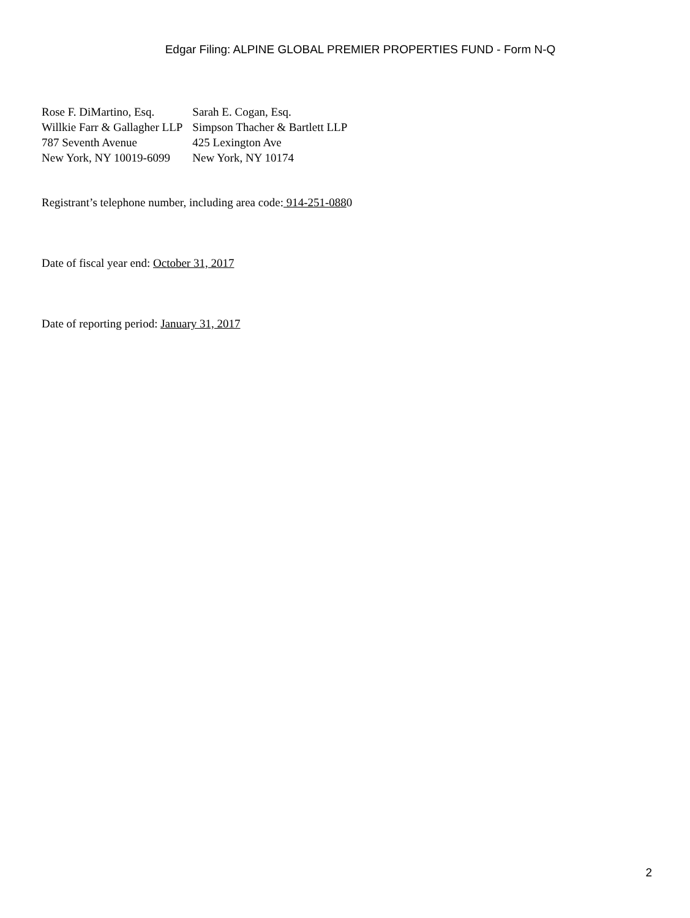Edgar Filing: ALPINE GLOBAL PREMIER PROPERTIES FUND - Form N-Q
| Rose F. DiMartino, Esq. | Sarah E. Cogan, Esq. |
| Willkie Farr & Gallagher LLP | Simpson Thacher & Bartlett LLP |
| 787 Seventh Avenue | 425 Lexington Ave |
| New York, NY 10019-6099 | New York, NY 10174 |
Registrant’s telephone number, including area code: 914-251-0880
Date of fiscal year end: October 31, 2017
Date of reporting period: January 31, 2017
2